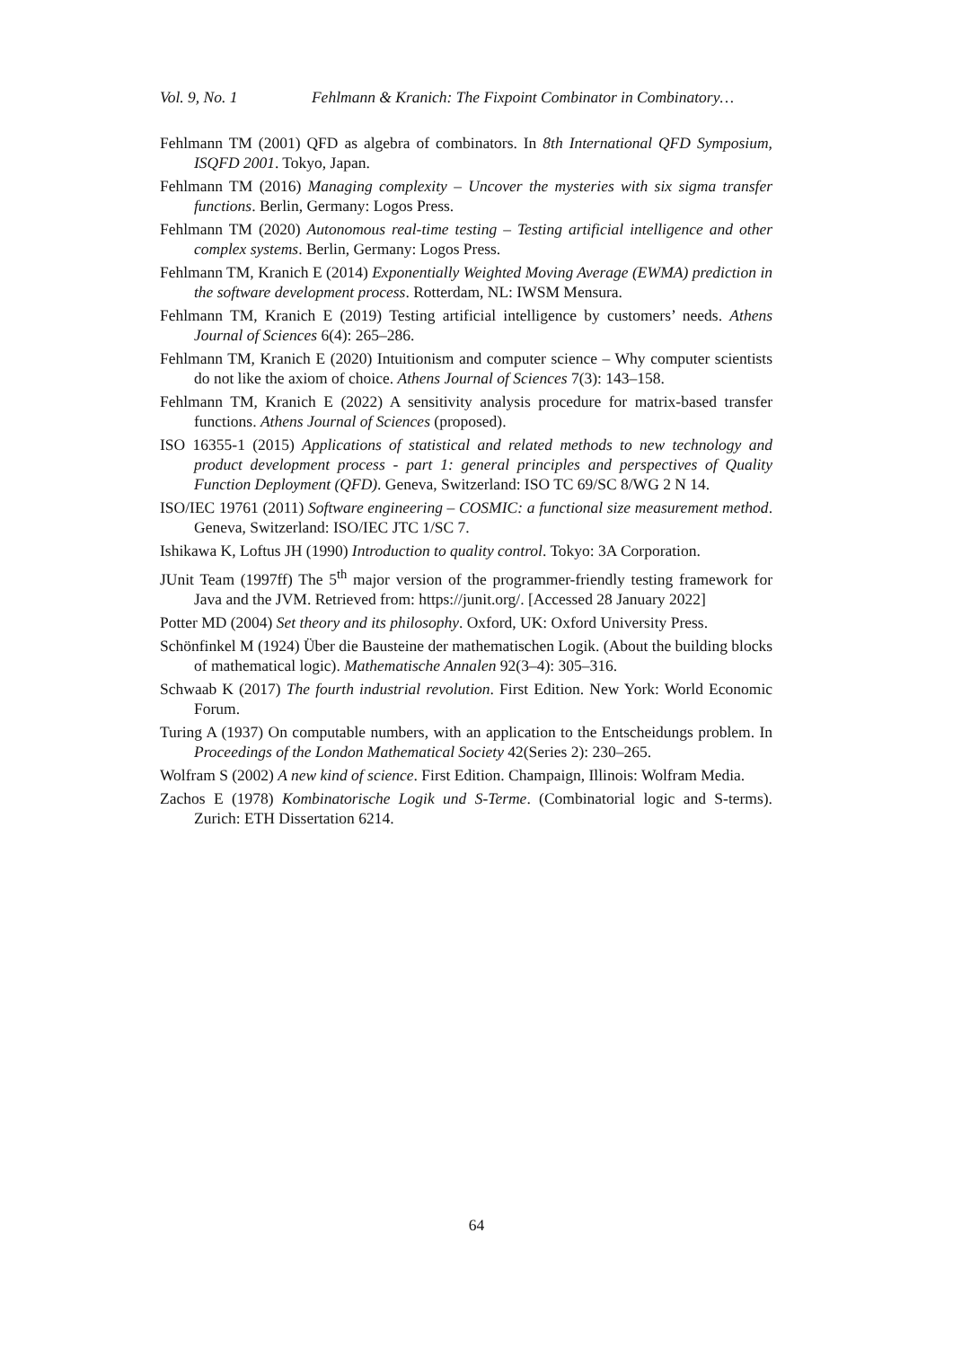Vol. 9, No. 1 Fehlmann & Kranich: The Fixpoint Combinator in Combinatory…
Fehlmann TM (2001) QFD as algebra of combinators. In 8th International QFD Symposium, ISQFD 2001. Tokyo, Japan.
Fehlmann TM (2016) Managing complexity – Uncover the mysteries with six sigma transfer functions. Berlin, Germany: Logos Press.
Fehlmann TM (2020) Autonomous real-time testing – Testing artificial intelligence and other complex systems. Berlin, Germany: Logos Press.
Fehlmann TM, Kranich E (2014) Exponentially Weighted Moving Average (EWMA) prediction in the software development process. Rotterdam, NL: IWSM Mensura.
Fehlmann TM, Kranich E (2019) Testing artificial intelligence by customers’ needs. Athens Journal of Sciences 6(4): 265–286.
Fehlmann TM, Kranich E (2020) Intuitionism and computer science – Why computer scientists do not like the axiom of choice. Athens Journal of Sciences 7(3): 143–158.
Fehlmann TM, Kranich E (2022) A sensitivity analysis procedure for matrix-based transfer functions. Athens Journal of Sciences (proposed).
ISO 16355-1 (2015) Applications of statistical and related methods to new technology and product development process - part 1: general principles and perspectives of Quality Function Deployment (QFD). Geneva, Switzerland: ISO TC 69/SC 8/WG 2 N 14.
ISO/IEC 19761 (2011) Software engineering – COSMIC: a functional size measurement method. Geneva, Switzerland: ISO/IEC JTC 1/SC 7.
Ishikawa K, Loftus JH (1990) Introduction to quality control. Tokyo: 3A Corporation.
JUnit Team (1997ff) The 5<sup>th</sup> major version of the programmer-friendly testing framework for Java and the JVM. Retrieved from: https://junit.org/. [Accessed 28 January 2022]
Potter MD (2004) Set theory and its philosophy. Oxford, UK: Oxford University Press.
Schönfinkel M (1924) Über die Bausteine der mathematischen Logik. (About the building blocks of mathematical logic). Mathematische Annalen 92(3–4): 305–316.
Schwaab K (2017) The fourth industrial revolution. First Edition. New York: World Economic Forum.
Turing A (1937) On computable numbers, with an application to the Entscheidungs problem. In Proceedings of the London Mathematical Society 42(Series 2): 230–265.
Wolfram S (2002) A new kind of science. First Edition. Champaign, Illinois: Wolfram Media.
Zachos E (1978) Kombinatorische Logik und S-Terme. (Combinatorial logic and S-terms). Zurich: ETH Dissertation 6214.
64